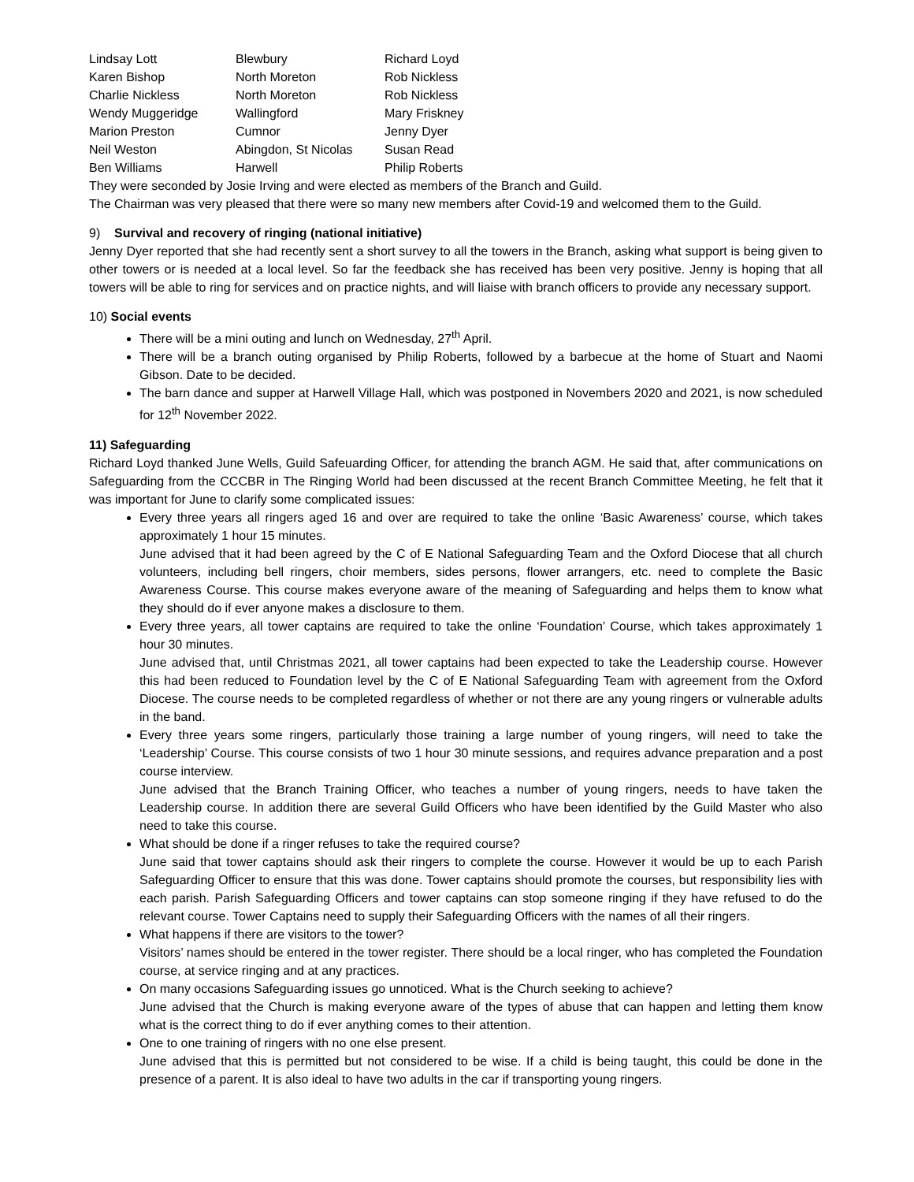| Lindsay Lott | Blewbury | Richard Loyd |
| Karen Bishop | North Moreton | Rob Nickless |
| Charlie Nickless | North Moreton | Rob Nickless |
| Wendy Muggeridge | Wallingford | Mary Friskney |
| Marion Preston | Cumnor | Jenny Dyer |
| Neil Weston | Abingdon, St Nicolas | Susan Read |
| Ben Williams | Harwell | Philip Roberts |
They were seconded by Josie Irving and were elected as members of the Branch and Guild.
The Chairman was very pleased that there were so many new members after Covid-19 and welcomed them to the Guild.
9) Survival and recovery of ringing (national initiative)
Jenny Dyer reported that she had recently sent a short survey to all the towers in the Branch, asking what support is being given to other towers or is needed at a local level. So far the feedback she has received has been very positive. Jenny is hoping that all towers will be able to ring for services and on practice nights, and will liaise with branch officers to provide any necessary support.
10) Social events
There will be a mini outing and lunch on Wednesday, 27<sup>th</sup> April.
There will be a branch outing organised by Philip Roberts, followed by a barbecue at the home of Stuart and Naomi Gibson. Date to be decided.
The barn dance and supper at Harwell Village Hall, which was postponed in Novembers 2020 and 2021, is now scheduled for 12<sup>th</sup> November 2022.
11) Safeguarding
Richard Loyd thanked June Wells, Guild Safeuarding Officer, for attending the branch AGM. He said that, after communications on Safeguarding from the CCCBR in The Ringing World had been discussed at the recent Branch Committee Meeting, he felt that it was important for June to clarify some complicated issues:
Every three years all ringers aged 16 and over are required to take the online ‘Basic Awareness’ course, which takes approximately 1 hour 15 minutes.
June advised that it had been agreed by the C of E National Safeguarding Team and the Oxford Diocese that all church volunteers, including bell ringers, choir members, sides persons, flower arrangers, etc. need to complete the Basic Awareness Course. This course makes everyone aware of the meaning of Safeguarding and helps them to know what they should do if ever anyone makes a disclosure to them.
Every three years, all tower captains are required to take the online ‘Foundation’ Course, which takes approximately 1 hour 30 minutes.
June advised that, until Christmas 2021, all tower captains had been expected to take the Leadership course. However this had been reduced to Foundation level by the C of E National Safeguarding Team with agreement from the Oxford Diocese. The course needs to be completed regardless of whether or not there are any young ringers or vulnerable adults in the band.
Every three years some ringers, particularly those training a large number of young ringers, will need to take the ‘Leadership’ Course. This course consists of two 1 hour 30 minute sessions, and requires advance preparation and a post course interview.
June advised that the Branch Training Officer, who teaches a number of young ringers, needs to have taken the Leadership course. In addition there are several Guild Officers who have been identified by the Guild Master who also need to take this course.
What should be done if a ringer refuses to take the required course?
June said that tower captains should ask their ringers to complete the course. However it would be up to each Parish Safeguarding Officer to ensure that this was done. Tower captains should promote the courses, but responsibility lies with each parish. Parish Safeguarding Officers and tower captains can stop someone ringing if they have refused to do the relevant course. Tower Captains need to supply their Safeguarding Officers with the names of all their ringers.
What happens if there are visitors to the tower?
Visitors’ names should be entered in the tower register. There should be a local ringer, who has completed the Foundation course, at service ringing and at any practices.
On many occasions Safeguarding issues go unnoticed. What is the Church seeking to achieve?
June advised that the Church is making everyone aware of the types of abuse that can happen and letting them know what is the correct thing to do if ever anything comes to their attention.
One to one training of ringers with no one else present.
June advised that this is permitted but not considered to be wise. If a child is being taught, this could be done in the presence of a parent. It is also ideal to have two adults in the car if transporting young ringers.